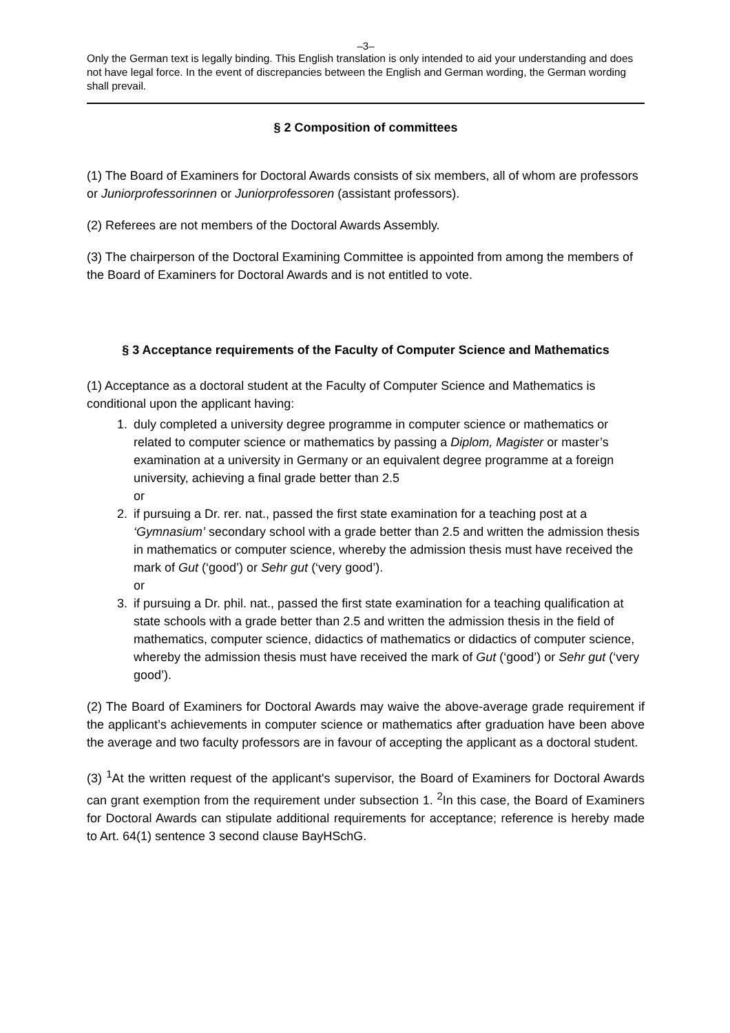–3–
Only the German text is legally binding. This English translation is only intended to aid your understanding and does not have legal force. In the event of discrepancies between the English and German wording, the German wording shall prevail.
§ 2 Composition of committees
(1) The Board of Examiners for Doctoral Awards consists of six members, all of whom are professors or Juniorprofessorinnen or Juniorprofessoren (assistant professors).
(2) Referees are not members of the Doctoral Awards Assembly.
(3) The chairperson of the Doctoral Examining Committee is appointed from among the members of the Board of Examiners for Doctoral Awards and is not entitled to vote.
§ 3 Acceptance requirements of the Faculty of Computer Science and Mathematics
(1) Acceptance as a doctoral student at the Faculty of Computer Science and Mathematics is conditional upon the applicant having:
1. duly completed a university degree programme in computer science or mathematics or related to computer science or mathematics by passing a Diplom, Magister or master’s examination at a university in Germany or an equivalent degree programme at a foreign university, achieving a final grade better than 2.5
or
2. if pursuing a Dr. rer. nat., passed the first state examination for a teaching post at a ‘Gymnasium’ secondary school with a grade better than 2.5 and written the admission thesis in mathematics or computer science, whereby the admission thesis must have received the mark of Gut (‘good’) or Sehr gut (‘very good’).
or
3. if pursuing a Dr. phil. nat., passed the first state examination for a teaching qualification at state schools with a grade better than 2.5 and written the admission thesis in the field of mathematics, computer science, didactics of mathematics or didactics of computer science, whereby the admission thesis must have received the mark of Gut (‘good’) or Sehr gut (‘very good’).
(2) The Board of Examiners for Doctoral Awards may waive the above-average grade requirement if the applicant’s achievements in computer science or mathematics after graduation have been above the average and two faculty professors are in favour of accepting the applicant as a doctoral student.
(3) <sup>1</sup>At the written request of the applicant's supervisor, the Board of Examiners for Doctoral Awards can grant exemption from the requirement under subsection 1. <sup>2</sup>In this case, the Board of Examiners for Doctoral Awards can stipulate additional requirements for acceptance; reference is hereby made to Art. 64(1) sentence 3 second clause BayHSchG.